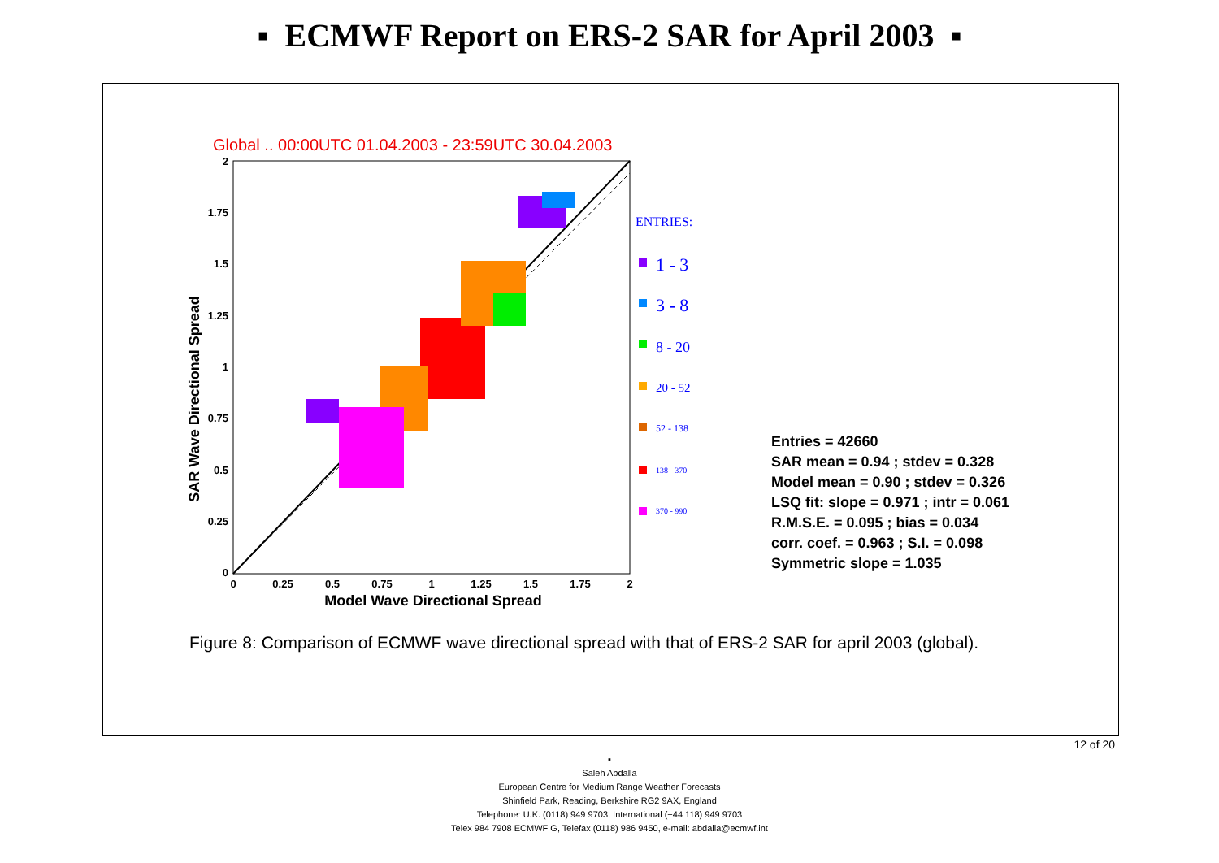▪ ECMWF Report on ERS-2 SAR for April 2003 ▪
Global .. 00:00UTC 01.04.2003 - 23:59UTC 30.04.2003
2
1.75
1.5
1.25
1
0.75
0.5
0.25
0
0
0.25
0.5
0.75
1
1.25
1.5
1.75
2
Model Wave Directional Spread
SAR Wave Directional Spread
ENTRIES:
1 - 3
3 - 8
8 - 20
20 - 52
52 - 138
138 - 370
370 - 990
Entries = 42660
SAR mean = 0.94 ; stdev = 0.328
Model mean = 0.90 ; stdev = 0.326
LSQ fit: slope = 0.971 ; intr = 0.061
R.M.S.E. = 0.095 ; bias = 0.034
corr. coef. = 0.963 ; S.I. = 0.098
Symmetric slope = 1.035
Figure 8: Comparison of ECMWF wave directional spread with that of ERS-2 SAR for april 2003 (global).
12 of 20
▪
Saleh Abdalla
European Centre for Medium Range Weather Forecasts
Shinfield Park, Reading, Berkshire RG2 9AX, England
Telephone: U.K. (0118) 949 9703, International (+44 118) 949 9703
Telex 984 7908 ECMWF G, Telefax (0118) 986 9450, e-mail: abdalla@ecmwf.int